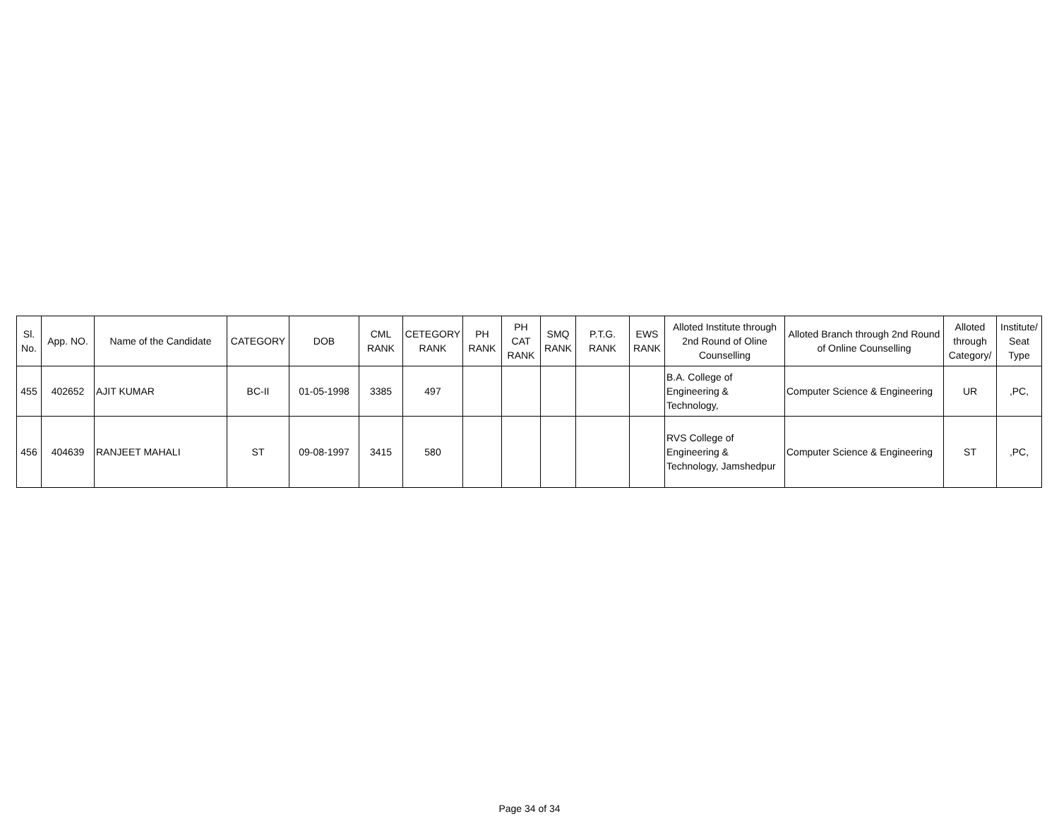| Sl. No. | App. NO. | Name of the Candidate | CATEGORY | DOB | CML RANK | CETEGORY RANK | PH RANK | PH CAT RANK | SMQ RANK | P.T.G. RANK | EWS RANK | Alloted Institute through 2nd Round of Oline Counselling | Alloted Branch through 2nd Round of Online Counselling | Alloted through Category/ | Institute/ Seat Type |
| --- | --- | --- | --- | --- | --- | --- | --- | --- | --- | --- | --- | --- | --- | --- | --- |
| 455 | 402652 | AJIT KUMAR | BC-II | 01-05-1998 | 3385 | 497 | | | | | | B.A. College of Engineering & Technology, | Computer Science & Engineering | UR | ,PC, |
| 456 | 404639 | RANJEET MAHALI | ST | 09-08-1997 | 3415 | 580 | | | | | | RVS College of Engineering & Technology, Jamshedpur | Computer Science & Engineering | ST | ,PC, |
Page 34 of 34